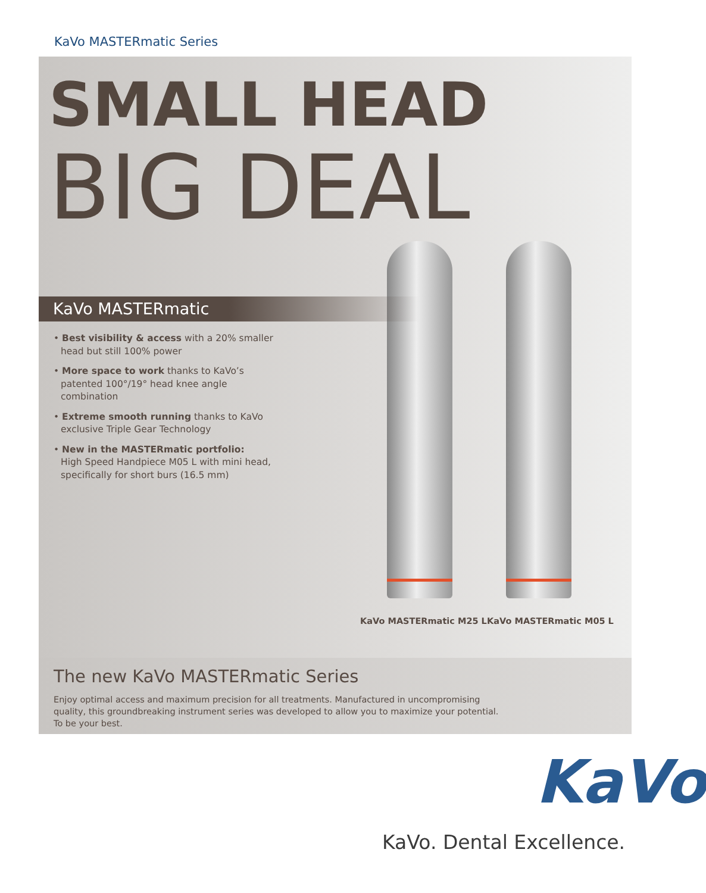KaVo MASTERmatic Series
SMALL HEAD
BIG DEAL
KaVo MASTERmatic
• Best visibility & access with a 20% smaller head but still 100% power
• More space to work thanks to KaVo’s patented 100°/19° head knee angle combination
• Extreme smooth running thanks to KaVo exclusive Triple Gear Technology
• New in the MASTERmatic portfolio:
High Speed Handpiece M05 L with mini head, specifically for short burs (16.5 mm)
KaVo MASTERmatic M25 L KaVo MASTERmatic M05 L
The new KaVo MASTERmatic Series
Enjoy optimal access and maximum precision for all treatments. Manufactured in uncompromising quality, this groundbreaking instrument series was developed to allow you to maximize your potential. To be your best.
KaVo
KaVo. Dental Excellence.